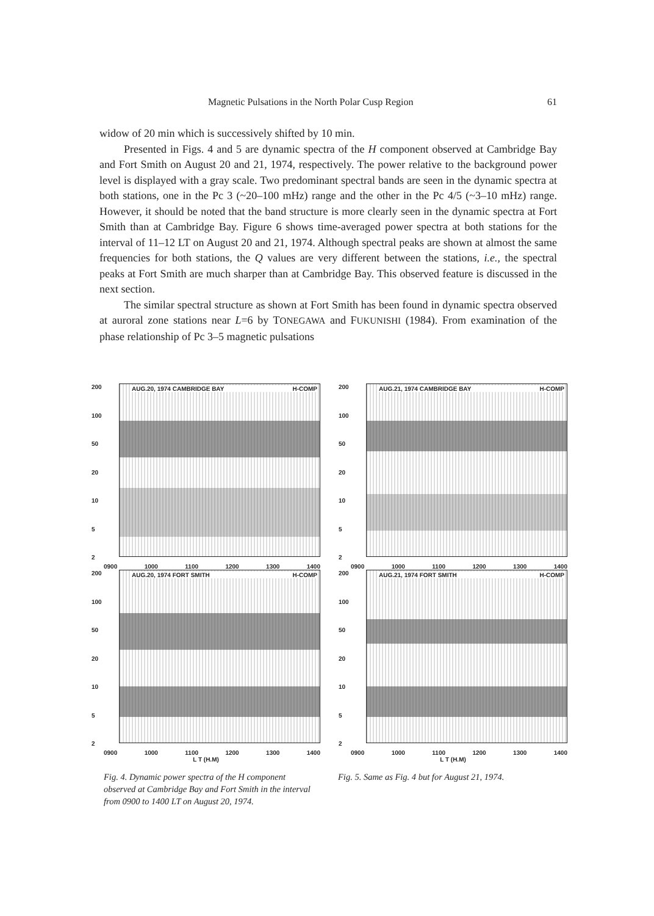Magnetic Pulsations in the North Polar Cusp Region 61
widow of 20 min which is successively shifted by 10 min.
Presented in Figs. 4 and 5 are dynamic spectra of the H component observed at Cambridge Bay and Fort Smith on August 20 and 21, 1974, respectively. The power relative to the background power level is displayed with a gray scale. Two predominant spectral bands are seen in the dynamic spectra at both stations, one in the Pc 3 (~20–100 mHz) range and the other in the Pc 4/5 (~3–10 mHz) range. However, it should be noted that the band structure is more clearly seen in the dynamic spectra at Fort Smith than at Cambridge Bay. Figure 6 shows time-averaged power spectra at both stations for the interval of 11–12 LT on August 20 and 21, 1974. Although spectral peaks are shown at almost the same frequencies for both stations, the Q values are very different between the stations, i.e., the spectral peaks at Fort Smith are much sharper than at Cambridge Bay. This observed feature is discussed in the next section.
The similar spectral structure as shown at Fort Smith has been found in dynamic spectra observed at auroral zone stations near L=6 by TONEGAWA and FUKUNISHI (1984). From examination of the phase relationship of Pc 3–5 magnetic pulsations
200
100
50
20
10
5
2
AUG.20, 1974 CAMBRIDGE BAY H-COMP
0900 1000 1100 1200 1300 1400
200
100
50
20
10
5
2
AUG.20, 1974 FORT SMITH H-COMP
0900 1000 1100 1200 1300 1400
L T (H.M)
200
100
50
20
10
5
2
AUG.21, 1974 CAMBRIDGE BAY H-COMP
0900 1000 1100 1200 1300 1400
200
100
50
20
10
5
2
AUG.21, 1974 FORT SMITH H-COMP
0900 1000 1100 1200 1300 1400
L T (H.M)
Fig. 4. Dynamic power spectra of the H component observed at Cambridge Bay and Fort Smith in the interval from 0900 to 1400 LT on August 20, 1974.
Fig. 5. Same as Fig. 4 but for August 21, 1974.